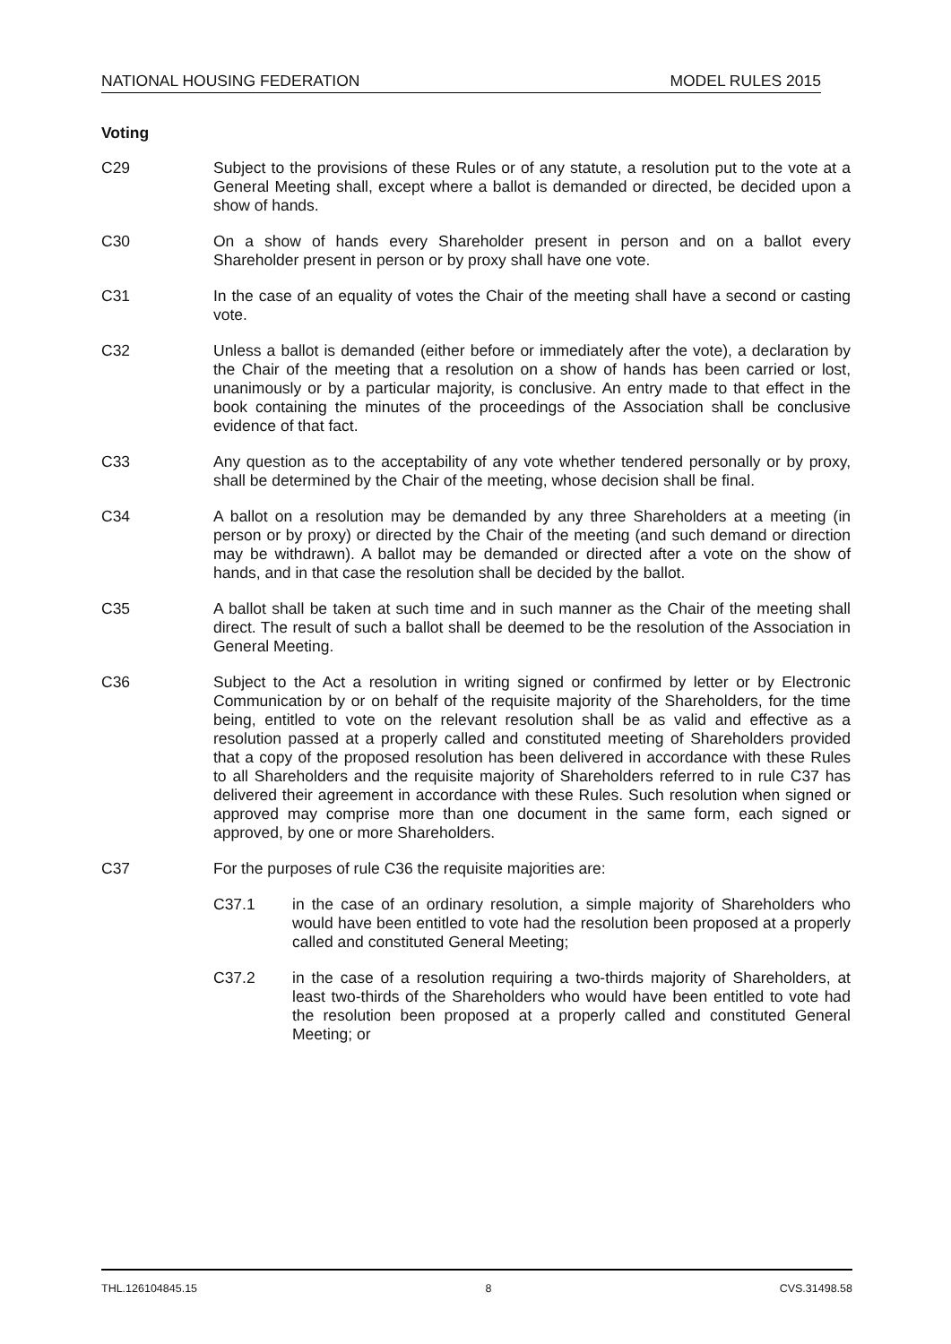NATIONAL HOUSING FEDERATION MODEL RULES 2015
Voting
C29 Subject to the provisions of these Rules or of any statute, a resolution put to the vote at a General Meeting shall, except where a ballot is demanded or directed, be decided upon a show of hands.
C30 On a show of hands every Shareholder present in person and on a ballot every Shareholder present in person or by proxy shall have one vote.
C31 In the case of an equality of votes the Chair of the meeting shall have a second or casting vote.
C32 Unless a ballot is demanded (either before or immediately after the vote), a declaration by the Chair of the meeting that a resolution on a show of hands has been carried or lost, unanimously or by a particular majority, is conclusive. An entry made to that effect in the book containing the minutes of the proceedings of the Association shall be conclusive evidence of that fact.
C33 Any question as to the acceptability of any vote whether tendered personally or by proxy, shall be determined by the Chair of the meeting, whose decision shall be final.
C34 A ballot on a resolution may be demanded by any three Shareholders at a meeting (in person or by proxy) or directed by the Chair of the meeting (and such demand or direction may be withdrawn). A ballot may be demanded or directed after a vote on the show of hands, and in that case the resolution shall be decided by the ballot.
C35 A ballot shall be taken at such time and in such manner as the Chair of the meeting shall direct. The result of such a ballot shall be deemed to be the resolution of the Association in General Meeting.
C36 Subject to the Act a resolution in writing signed or confirmed by letter or by Electronic Communication by or on behalf of the requisite majority of the Shareholders, for the time being, entitled to vote on the relevant resolution shall be as valid and effective as a resolution passed at a properly called and constituted meeting of Shareholders provided that a copy of the proposed resolution has been delivered in accordance with these Rules to all Shareholders and the requisite majority of Shareholders referred to in rule C37 has delivered their agreement in accordance with these Rules. Such resolution when signed or approved may comprise more than one document in the same form, each signed or approved, by one or more Shareholders.
C37 For the purposes of rule C36 the requisite majorities are:
C37.1 in the case of an ordinary resolution, a simple majority of Shareholders who would have been entitled to vote had the resolution been proposed at a properly called and constituted General Meeting;
C37.2 in the case of a resolution requiring a two-thirds majority of Shareholders, at least two-thirds of the Shareholders who would have been entitled to vote had the resolution been proposed at a properly called and constituted General Meeting; or
THL.126104845.15 8 CVS.31498.58